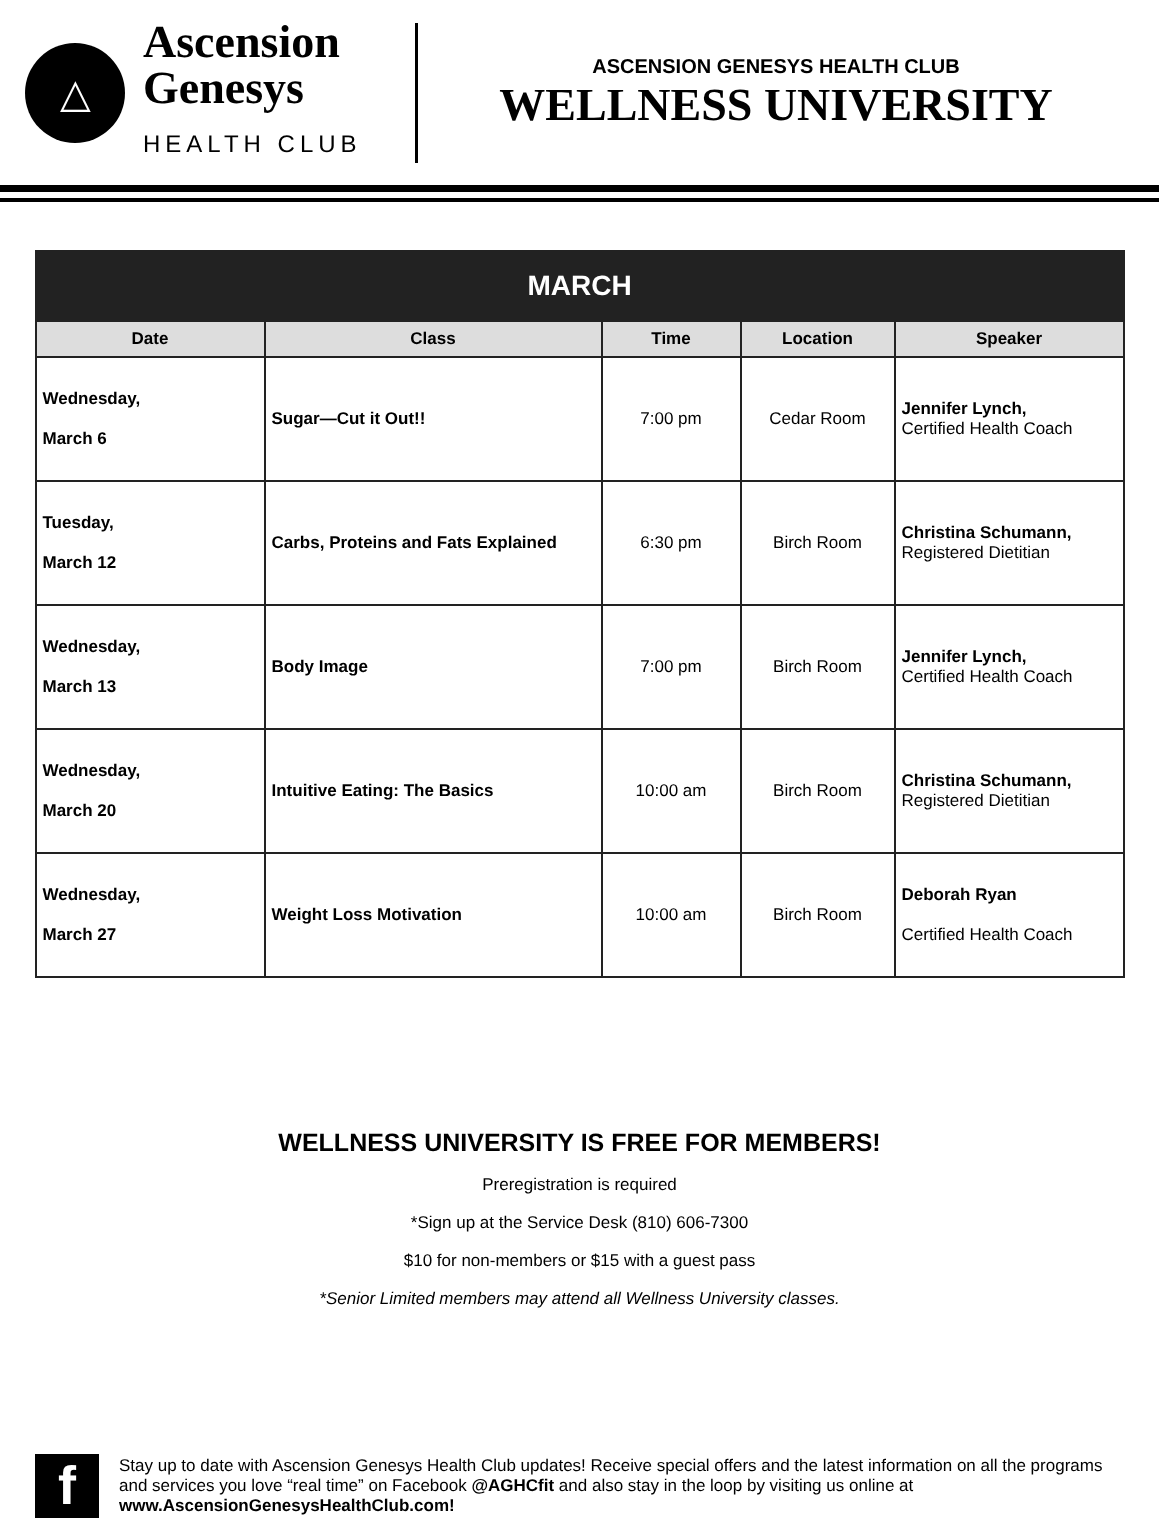△
Ascension
Genesys
HEALTH CLUB
ASCENSION GENESYS HEALTH CLUB
WELLNESS UNIVERSITY
| MARCH | | | | |
| --- | --- | --- | --- | --- |
| Date | Class | Time | Location | Speaker |
| Wednesday, March 6 | Sugar—Cut it Out!! | 7:00 pm | Cedar Room | Jennifer Lynch, Certified Health Coach |
| Tuesday, March 12 | Carbs, Proteins and Fats Explained | 6:30 pm | Birch Room | Christina Schumann, Registered Dietitian |
| Wednesday, March 13 | Body Image | 7:00 pm | Birch Room | Jennifer Lynch, Certified Health Coach |
| Wednesday, March 20 | Intuitive Eating: The Basics | 10:00 am | Birch Room | Christina Schumann, Registered Dietitian |
| Wednesday, March 27 | Weight Loss Motivation | 10:00 am | Birch Room | Deborah Ryan Certified Health Coach |
WELLNESS UNIVERSITY IS FREE FOR MEMBERS!
Preregistration is required
*Sign up at the Service Desk (810) 606-7300
$10 for non-members or $15 with a guest pass
*Senior Limited members may attend all Wellness University classes.
f
Stay up to date with Ascension Genesys Health Club updates! Receive special offers and the latest information on all the programs and services you love “real time” on Facebook @AGHCfit and also stay in the loop by visiting us online at www.AscensionGenesysHealthClub.com!